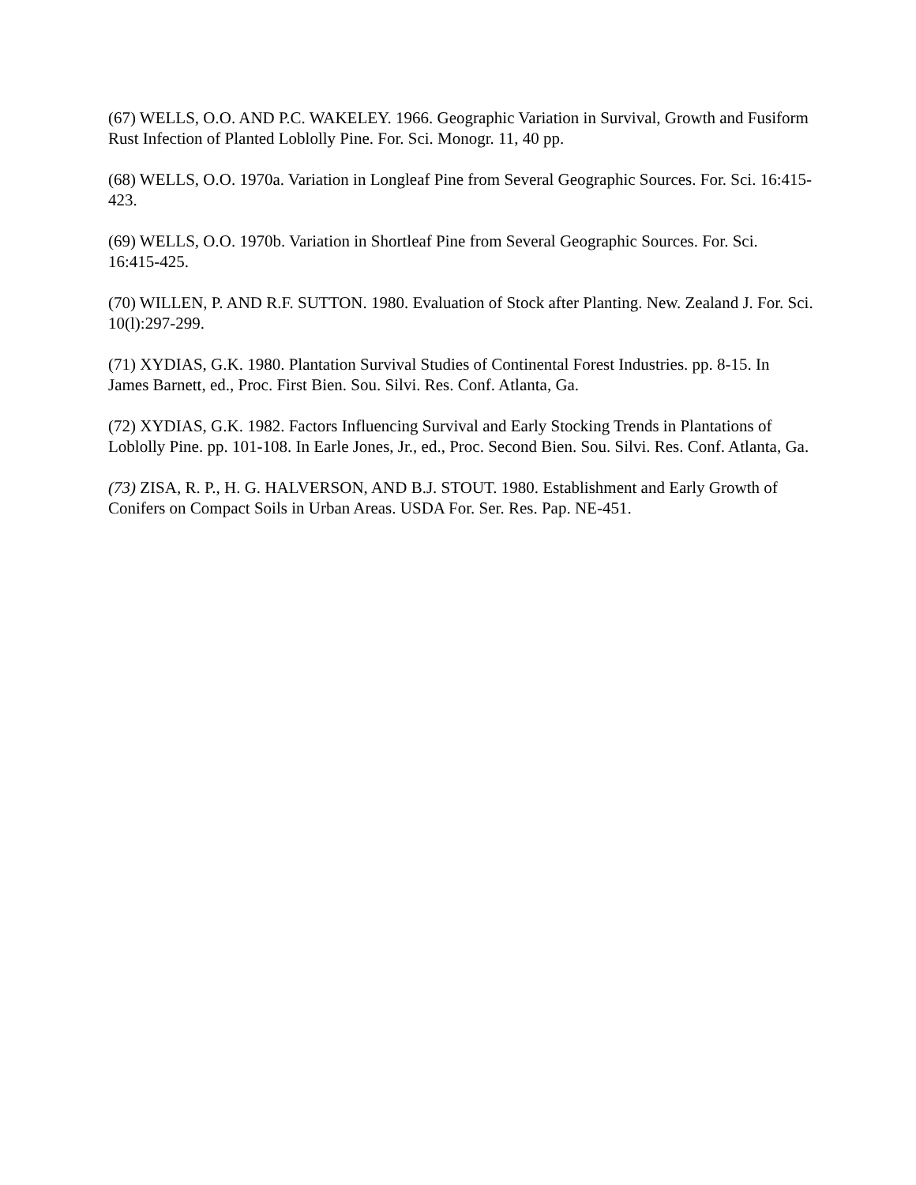(67) WELLS, O.O. AND P.C. WAKELEY. 1966. Geographic Variation in Survival, Growth and Fusiform Rust Infection of Planted Loblolly Pine. For. Sci. Monogr. 11, 40 pp.
(68) WELLS, O.O. 1970a. Variation in Longleaf Pine from Several Geographic Sources. For. Sci. 16:415-423.
(69) WELLS, O.O. 1970b. Variation in Shortleaf Pine from Several Geographic Sources. For. Sci. 16:415-425.
(70) WILLEN, P. AND R.F. SUTTON. 1980. Evaluation of Stock after Planting. New. Zealand J. For. Sci. 10(l):297-299.
(71) XYDIAS, G.K. 1980. Plantation Survival Studies of Continental Forest Industries. pp. 8-15. In James Barnett, ed., Proc. First Bien. Sou. Silvi. Res. Conf. Atlanta, Ga.
(72) XYDIAS, G.K. 1982. Factors Influencing Survival and Early Stocking Trends in Plantations of Loblolly Pine. pp. 101-108. In Earle Jones, Jr., ed., Proc. Second Bien. Sou. Silvi. Res. Conf. Atlanta, Ga.
(73) ZISA, R. P., H. G. HALVERSON, AND B.J. STOUT. 1980. Establishment and Early Growth of Conifers on Compact Soils in Urban Areas. USDA For. Ser. Res. Pap. NE-451.